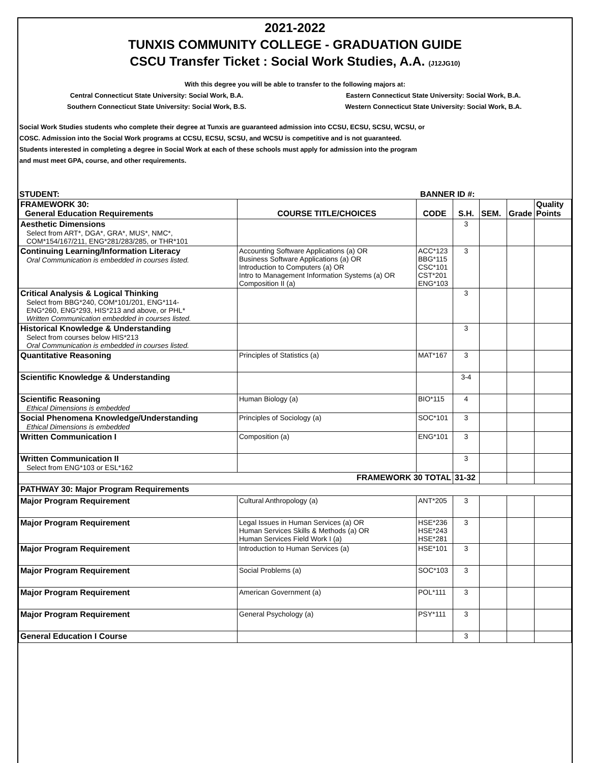2021-2022
TUNXIS COMMUNITY COLLEGE - GRADUATION GUIDE
CSCU Transfer Ticket : Social Work Studies, A.A. (J12JG10)
With this degree you will be able to transfer to the following majors at:
Central Connecticut State University: Social Work, B.A.
Eastern Connecticut State University: Social Work, B.A.
Southern Connecticut State University: Social Work, B.S.
Western Connecticut State University: Social Work, B.A.
Social Work Studies students who complete their degree at Tunxis are guaranteed admission into CCSU, ECSU, SCSU, WCSU, or
COSC. Admission into the Social Work programs at CCSU, ECSU, SCSU, and WCSU is competitive and is not guaranteed.
Students interested in completing a degree in Social Work at each of these schools must apply for admission into the program
and must meet GPA, course, and other requirements.
STUDENT: BANNER ID #:
| FRAMEWORK 30: General Education Requirements | COURSE TITLE/CHOICES | CODE | S.H. | SEM. | Grade | Quality Points |
| Aesthetic Dimensions Select from ART*, DGA*, GRA*, MUS*, NMC*, COM*154/167/211, ENG*281/283/285, or THR*101 | | | 3 | | | |
| Continuing Learning/Information Literacy Oral Communication is embedded in courses listed. | Accounting Software Applications (a) OR Business Software Applications (a) OR Introduction to Computers (a) OR Intro to Management Information Systems (a) OR Composition II (a) | ACC*123 BBG*115 CSC*101 CST*201 ENG*103 | 3 | | | |
| Critical Analysis & Logical Thinking Select from BBG*240, COM*101/201, ENG*114- ENG*260, ENG*293, HIS*213 and above, or PHL* Written Communication embedded in courses listed. | | | 3 | | | |
| Historical Knowledge & Understanding Select from courses below HIS*213 Oral Communication is embedded in courses listed. | | | 3 | | | |
| Quantitative Reasoning | Principles of Statistics (a) | MAT*167 | 3 | | | |
| Scientific Knowledge & Understanding | | | 3-4 | | | |
| Scientific Reasoning Ethical Dimensions is embedded | Human Biology (a) | BIO*115 | 4 | | | |
| Social Phenomena Knowledge/Understanding Ethical Dimensions is embedded | Principles of Sociology (a) | SOC*101 | 3 | | | |
| Written Communication I | Composition (a) | ENG*101 | 3 | | | |
| Written Communication II Select from ENG*103 or ESL*162 | | | 3 | | | |
| FRAMEWORK 30 TOTAL | | | 31-32 | | | |
| PATHWAY 30: Major Program Requirements | | | | | | |
| Major Program Requirement | Cultural Anthropology (a) | ANT*205 | 3 | | | |
| Major Program Requirement | Legal Issues in Human Services (a) OR Human Services Skills & Methods (a) OR Human Services Field Work I (a) | HSE*236 HSE*243 HSE*281 | 3 | | | |
| Major Program Requirement | Introduction to Human Services (a) | HSE*101 | 3 | | | |
| Major Program Requirement | Social Problems (a) | SOC*103 | 3 | | | |
| Major Program Requirement | American Government (a) | POL*111 | 3 | | | |
| Major Program Requirement | General Psychology (a) | PSY*111 | 3 | | | |
| General Education I Course | | | 3 | | | |